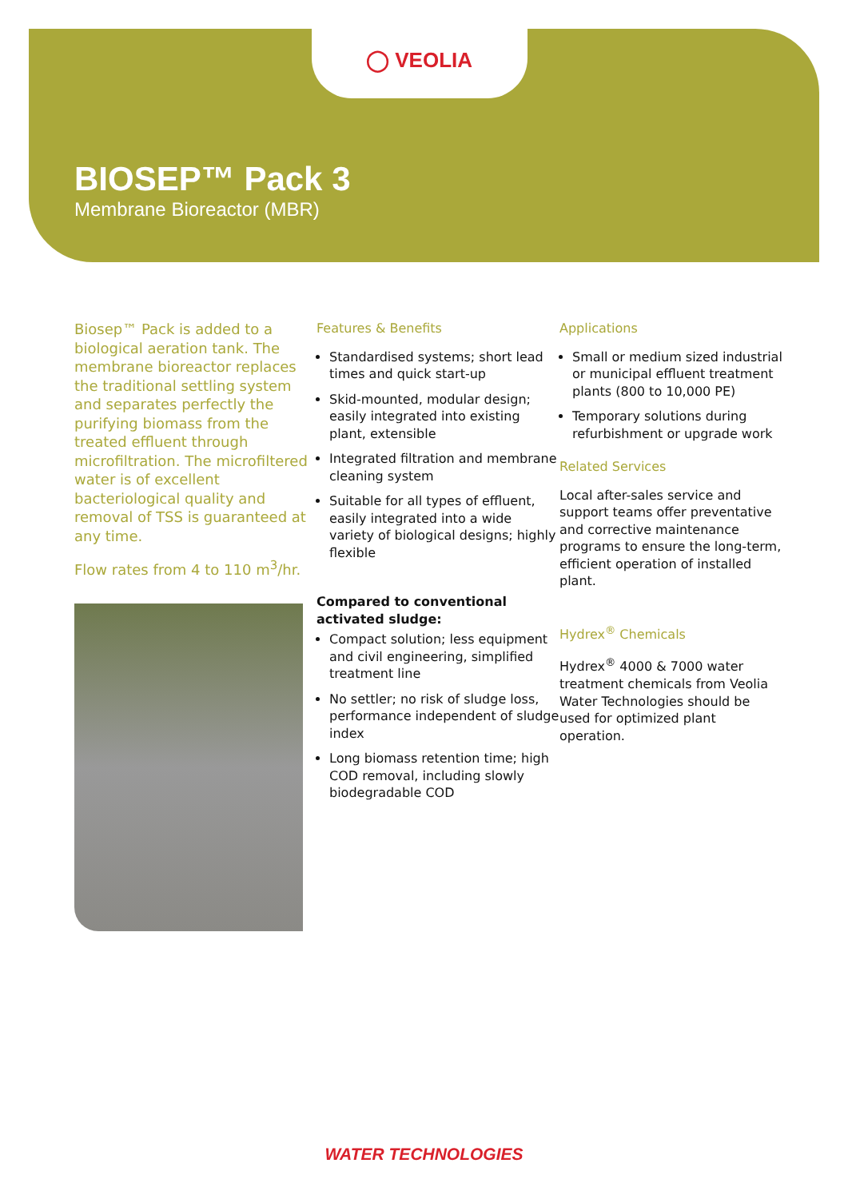◯ VEOLIA
BIOSEP™ Pack 3
Membrane Bioreactor (MBR)
Biosep™ Pack is added to a biological aeration tank. The membrane bioreactor replaces the traditional settling system and separates perfectly the purifying biomass from the treated effluent through microfiltration. The microfiltered water is of excellent bacteriological quality and removal of TSS is guaranteed at any time.
Flow rates from 4 to 110 m<sup>3</sup>/hr.
Features & Benefits
Standardised systems; short lead times and quick start-up
Skid-mounted, modular design; easily integrated into existing plant, extensible
Integrated filtration and membrane cleaning system
Suitable for all types of effluent, easily integrated into a wide variety of biological designs; highly flexible
Compared to conventional activated sludge:
Compact solution; less equipment and civil engineering, simplified treatment line
No settler; no risk of sludge loss, performance independent of sludge index
Long biomass retention time; high COD removal, including slowly biodegradable COD
Applications
Small or medium sized industrial or municipal effluent treatment plants (800 to 10,000 PE)
Temporary solutions during refurbishment or upgrade work
Related Services
Local after-sales service and support teams offer preventative and corrective maintenance programs to ensure the long-term, efficient operation of installed plant.
Hydrex<sup>®</sup> Chemicals
Hydrex<sup>®</sup> 4000 & 7000 water treatment chemicals from Veolia Water Technologies should be used for optimized plant operation.
WATER TECHNOLOGIES